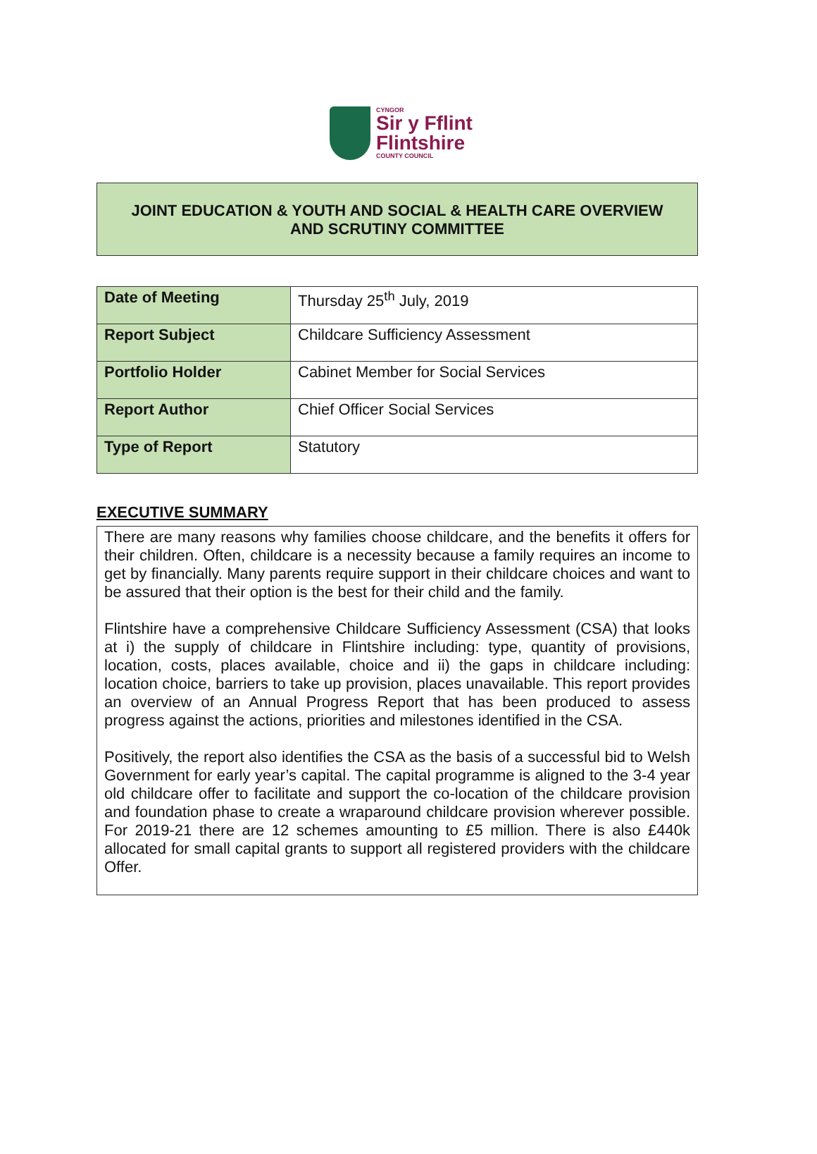CYNGOR
Sir y Fflint
Flintshire
COUNTY COUNCIL
JOINT EDUCATION & YOUTH AND SOCIAL & HEALTH CARE OVERVIEW
AND SCRUTINY COMMITTEE
| Date of Meeting | Thursday 25<sup>th</sup> July, 2019 |
| Report Subject | Childcare Sufficiency Assessment |
| Portfolio Holder | Cabinet Member for Social Services |
| Report Author | Chief Officer Social Services |
| Type of Report | Statutory |
EXECUTIVE SUMMARY
There are many reasons why families choose childcare, and the benefits it offers for their children. Often, childcare is a necessity because a family requires an income to get by financially. Many parents require support in their childcare choices and want to be assured that their option is the best for their child and the family.
Flintshire have a comprehensive Childcare Sufficiency Assessment (CSA) that looks at i) the supply of childcare in Flintshire including: type, quantity of provisions, location, costs, places available, choice and ii) the gaps in childcare including: location choice, barriers to take up provision, places unavailable. This report provides an overview of an Annual Progress Report that has been produced to assess progress against the actions, priorities and milestones identified in the CSA.
Positively, the report also identifies the CSA as the basis of a successful bid to Welsh Government for early year’s capital. The capital programme is aligned to the 3-4 year old childcare offer to facilitate and support the co-location of the childcare provision and foundation phase to create a wraparound childcare provision wherever possible. For 2019-21 there are 12 schemes amounting to £5 million. There is also £440k allocated for small capital grants to support all registered providers with the childcare Offer.